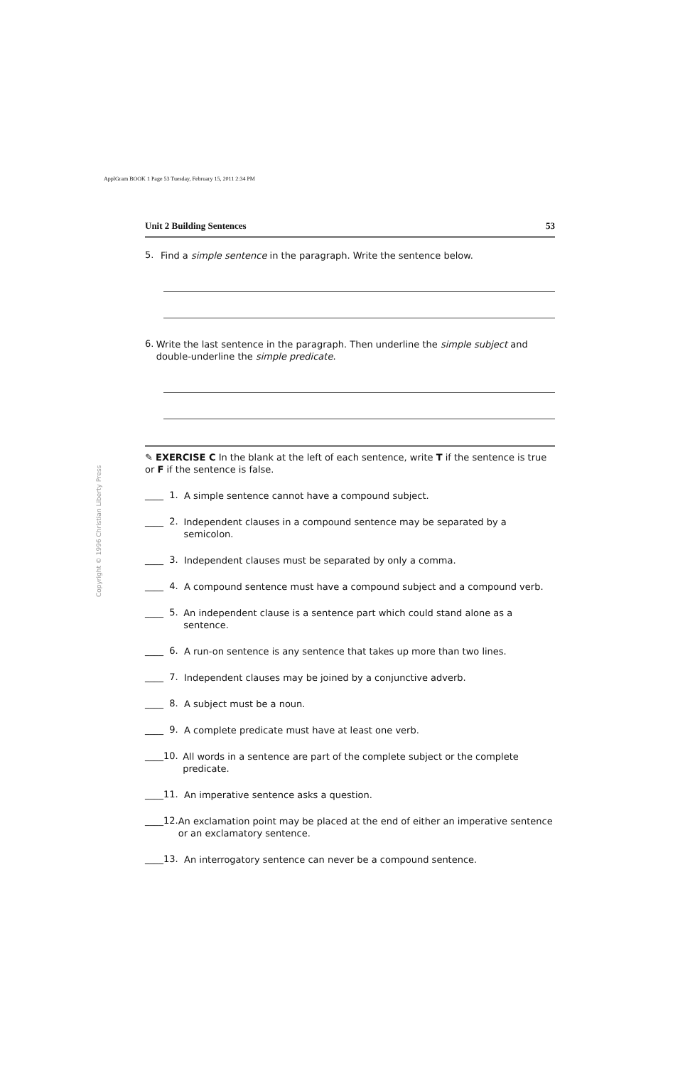ApplGram BOOK 1 Page 53 Tuesday, February 15, 2011 2:34 PM
Copyright © 1996 Christian Liberty Press
Unit 2 Building Sentences 53
5.
Find a simple sentence in the paragraph. Write the sentence below.
6.
Write the last sentence in the paragraph. Then underline the simple subject and double-underline the simple predicate.
✎ EXERCISE C In the blank at the left of each sentence, write T if the sentence is true or F if the sentence is false.
____ 1.
A simple sentence cannot have a compound subject.
____ 2.
Independent clauses in a compound sentence may be separated by a semicolon.
____ 3.
Independent clauses must be separated by only a comma.
____ 4.
A compound sentence must have a compound subject and a compound verb.
____ 5.
An independent clause is a sentence part which could stand alone as a sentence.
____ 6.
A run-on sentence is any sentence that takes up more than two lines.
____ 7.
Independent clauses may be joined by a conjunctive adverb.
____ 8.
A subject must be a noun.
____ 9.
A complete predicate must have at least one verb.
____10.
All words in a sentence are part of the complete subject or the complete predicate.
____11.
An imperative sentence asks a question.
____12.
An exclamation point may be placed at the end of either an imperative sentence or an exclamatory sentence.
____13.
An interrogatory sentence can never be a compound sentence.